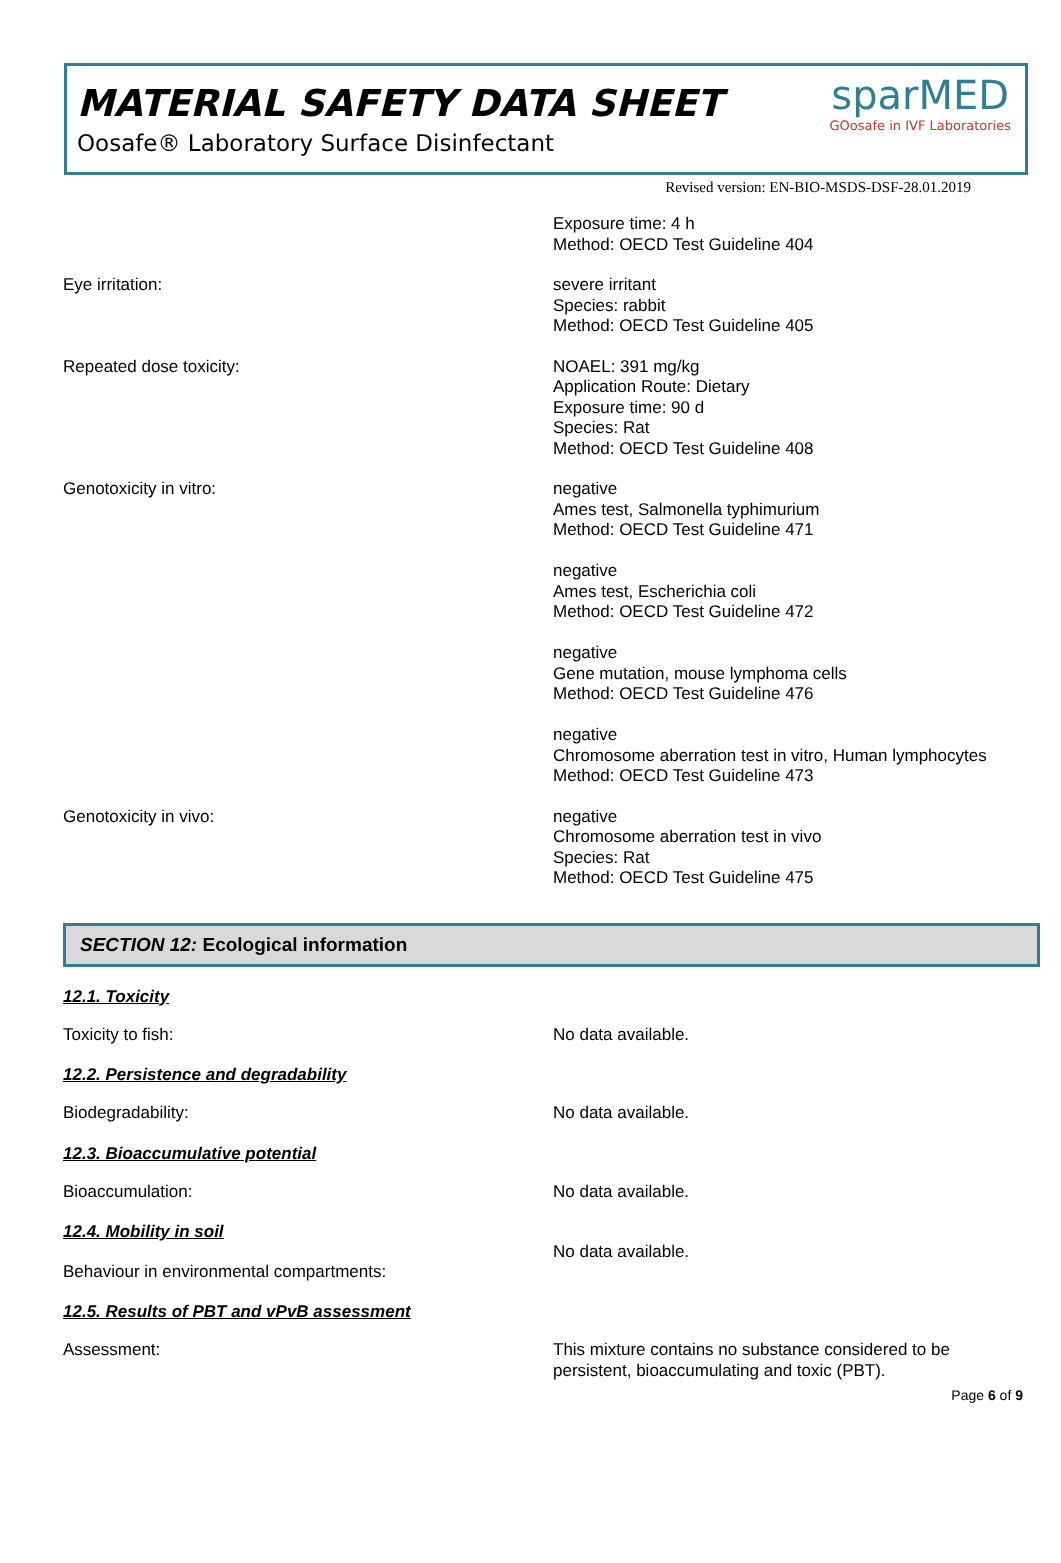MATERIAL SAFETY DATA SHEET
Oosafe® Laboratory Surface Disinfectant
sparMED
GOosafe in IVF Laboratories
Revised version: EN-BIO-MSDS-DSF-28.01.2019
Exposure time: 4 h
Method: OECD Test Guideline 404
Eye irritation:
severe irritant
Species: rabbit
Method: OECD Test Guideline 405
Repeated dose toxicity:
NOAEL: 391 mg/kg
Application Route: Dietary
Exposure time: 90 d
Species: Rat
Method: OECD Test Guideline 408
Genotoxicity in vitro:
negative
Ames test, Salmonella typhimurium
Method: OECD Test Guideline 471
negative
Ames test, Escherichia coli
Method: OECD Test Guideline 472
negative
Gene mutation, mouse lymphoma cells
Method: OECD Test Guideline 476
negative
Chromosome aberration test in vitro, Human lymphocytes
Method: OECD Test Guideline 473
Genotoxicity in vivo:
negative
Chromosome aberration test in vivo
Species: Rat
Method: OECD Test Guideline 475
SECTION 12: Ecological information
12.1. Toxicity
Toxicity to fish:
No data available.
12.2. Persistence and degradability
Biodegradability:
No data available.
12.3. Bioaccumulative potential
Bioaccumulation:
No data available.
12.4. Mobility in soil
Behaviour in environmental compartments:
No data available.
12.5. Results of PBT and vPvB assessment
Assessment:
This mixture contains no substance considered to be persistent, bioaccumulating and toxic (PBT).
Page 6 of 9